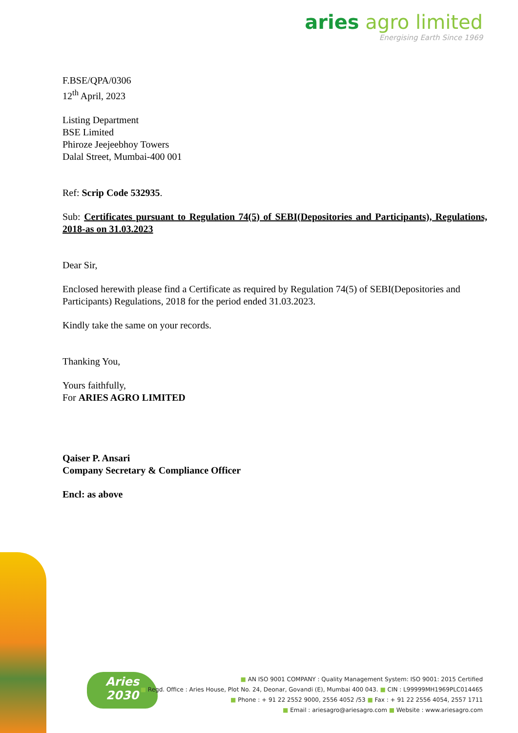aries agro limited
Energising Earth Since 1969
F.BSE/QPA/0306
12<sup>th</sup> April, 2023
Listing Department
BSE Limited
Phiroze Jeejeebhoy Towers
Dalal Street, Mumbai-400 001
Ref: Scrip Code 532935.
Sub: Certificates pursuant to Regulation 74(5) of SEBI(Depositories and Participants), Regulations, 2018-as on 31.03.2023
Dear Sir,
Enclosed herewith please find a Certificate as required by Regulation 74(5) of SEBI(Depositories and Participants) Regulations, 2018 for the period ended 31.03.2023.
Kindly take the same on your records.
Thanking You,
Yours faithfully,
For ARIES AGRO LIMITED
Qaiser P. Ansari
Company Secretary & Compliance Officer
Encl: as above
Aries
2030
■ AN ISO 9001 COMPANY : Quality Management System: ISO 9001: 2015 Certified
■ Regd. Office : Aries House, Plot No. 24, Deonar, Govandi (E), Mumbai 400 043. ■ CIN : L99999MH1969PLC014465
■ Phone : + 91 22 2552 9000, 2556 4052 /53 ■ Fax : + 91 22 2556 4054, 2557 1711
■ Email : ariesagro@ariesagro.com ■ Website : www.ariesagro.com